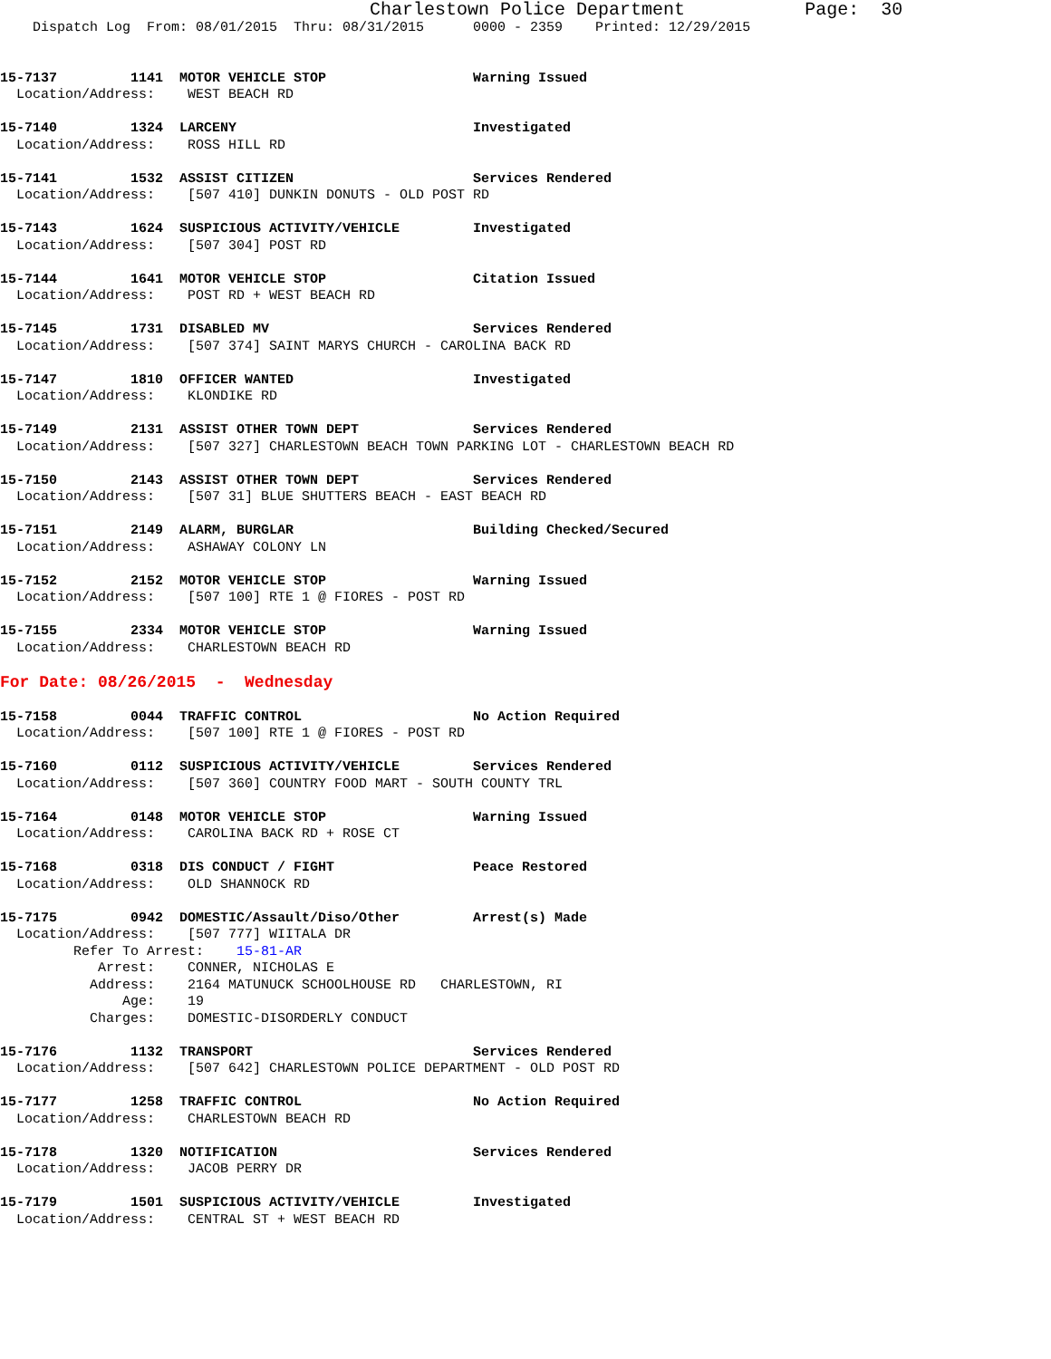Charlestown Police Department           Page:  30
    Dispatch Log  From: 08/01/2015  Thru: 08/31/2015      0000 - 2359    Printed: 12/29/2015


15-7137         1141  MOTOR VEHICLE STOP                  Warning Issued
  Location/Address:    WEST BEACH RD

15-7140         1324  LARCENY                             Investigated
  Location/Address:    ROSS HILL RD

15-7141         1532  ASSIST CITIZEN                      Services Rendered
  Location/Address:    [507 410] DUNKIN DONUTS - OLD POST RD

15-7143         1624  SUSPICIOUS ACTIVITY/VEHICLE         Investigated
  Location/Address:    [507 304] POST RD

15-7144         1641  MOTOR VEHICLE STOP                  Citation Issued
  Location/Address:    POST RD + WEST BEACH RD

15-7145         1731  DISABLED MV                         Services Rendered
  Location/Address:    [507 374] SAINT MARYS CHURCH - CAROLINA BACK RD

15-7147         1810  OFFICER WANTED                      Investigated
  Location/Address:    KLONDIKE RD

15-7149         2131  ASSIST OTHER TOWN DEPT              Services Rendered
  Location/Address:    [507 327] CHARLESTOWN BEACH TOWN PARKING LOT - CHARLESTOWN BEACH RD

15-7150         2143  ASSIST OTHER TOWN DEPT              Services Rendered
  Location/Address:    [507 31] BLUE SHUTTERS BEACH - EAST BEACH RD

15-7151         2149  ALARM, BURGLAR                      Building Checked/Secured
  Location/Address:    ASHAWAY COLONY LN

15-7152         2152  MOTOR VEHICLE STOP                  Warning Issued
  Location/Address:    [507 100] RTE 1 @ FIORES - POST RD

15-7155         2334  MOTOR VEHICLE STOP                  Warning Issued
  Location/Address:    CHARLESTOWN BEACH RD

For Date: 08/26/2015  -  Wednesday

15-7158         0044  TRAFFIC CONTROL                     No Action Required
  Location/Address:    [507 100] RTE 1 @ FIORES - POST RD

15-7160         0112  SUSPICIOUS ACTIVITY/VEHICLE         Services Rendered
  Location/Address:    [507 360] COUNTRY FOOD MART - SOUTH COUNTY TRL

15-7164         0148  MOTOR VEHICLE STOP                  Warning Issued
  Location/Address:    CAROLINA BACK RD + ROSE CT

15-7168         0318  DIS CONDUCT / FIGHT                 Peace Restored
  Location/Address:    OLD SHANNOCK RD

15-7175         0942  DOMESTIC/Assault/Diso/Other         Arrest(s) Made
  Location/Address:    [507 777] WIITALA DR
         Refer To Arrest:    15-81-AR
            Arrest:    CONNER, NICHOLAS E
           Address:    2164 MATUNUCK SCHOOLHOUSE RD   CHARLESTOWN, RI
               Age:    19
           Charges:    DOMESTIC-DISORDERLY CONDUCT

15-7176         1132  TRANSPORT                           Services Rendered
  Location/Address:    [507 642] CHARLESTOWN POLICE DEPARTMENT - OLD POST RD

15-7177         1258  TRAFFIC CONTROL                     No Action Required
  Location/Address:    CHARLESTOWN BEACH RD

15-7178         1320  NOTIFICATION                        Services Rendered
  Location/Address:    JACOB PERRY DR

15-7179         1501  SUSPICIOUS ACTIVITY/VEHICLE         Investigated
  Location/Address:    CENTRAL ST + WEST BEACH RD